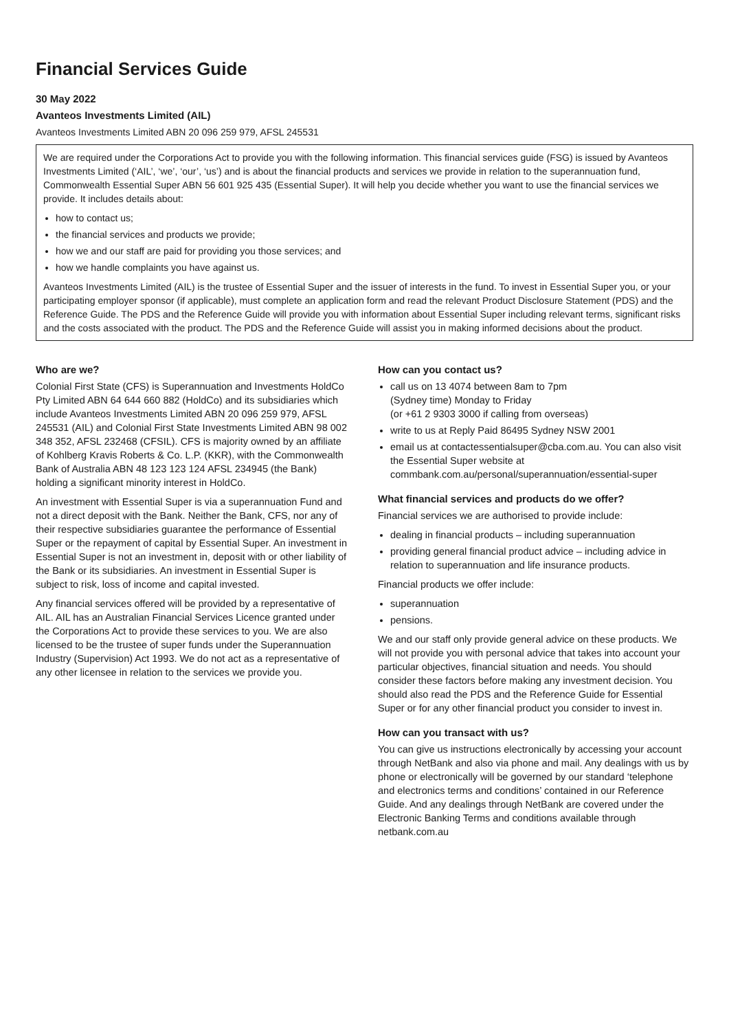Financial Services Guide
30 May 2022
Avanteos Investments Limited (AIL)
Avanteos Investments Limited ABN 20 096 259 979, AFSL 245531
We are required under the Corporations Act to provide you with the following information. This financial services guide (FSG) is issued by Avanteos Investments Limited (‘AIL’, ‘we’, ‘our’, ‘us’) and is about the financial products and services we provide in relation to the superannuation fund, Commonwealth Essential Super ABN 56 601 925 435 (Essential Super). It will help you decide whether you want to use the financial services we provide. It includes details about:
how to contact us;
the financial services and products we provide;
how we and our staff are paid for providing you those services; and
how we handle complaints you have against us.
Avanteos Investments Limited (AIL) is the trustee of Essential Super and the issuer of interests in the fund. To invest in Essential Super you, or your participating employer sponsor (if applicable), must complete an application form and read the relevant Product Disclosure Statement (PDS) and the Reference Guide. The PDS and the Reference Guide will provide you with information about Essential Super including relevant terms, significant risks and the costs associated with the product. The PDS and the Reference Guide will assist you in making informed decisions about the product.
Who are we?
Colonial First State (CFS) is Superannuation and Investments HoldCo Pty Limited ABN 64 644 660 882 (HoldCo) and its subsidiaries which include Avanteos Investments Limited ABN 20 096 259 979, AFSL 245531 (AIL) and Colonial First State Investments Limited ABN 98 002 348 352, AFSL 232468 (CFSIL). CFS is majority owned by an affiliate of Kohlberg Kravis Roberts & Co. L.P. (KKR), with the Commonwealth Bank of Australia ABN 48 123 123 124 AFSL 234945 (the Bank) holding a significant minority interest in HoldCo.
An investment with Essential Super is via a superannuation Fund and not a direct deposit with the Bank. Neither the Bank, CFS, nor any of their respective subsidiaries guarantee the performance of Essential Super or the repayment of capital by Essential Super. An investment in Essential Super is not an investment in, deposit with or other liability of the Bank or its subsidiaries. An investment in Essential Super is subject to risk, loss of income and capital invested.
Any financial services offered will be provided by a representative of AIL. AIL has an Australian Financial Services Licence granted under the Corporations Act to provide these services to you. We are also licensed to be the trustee of super funds under the Superannuation Industry (Supervision) Act 1993. We do not act as a representative of any other licensee in relation to the services we provide you.
How can you contact us?
call us on 13 4074 between 8am to 7pm
(Sydney time) Monday to Friday
(or +61 2 9303 3000 if calling from overseas)
write to us at Reply Paid 86495 Sydney NSW 2001
email us at contactessentialsuper@cba.com.au. You can also visit the Essential Super website at commbank.com.au/personal/superannuation/essential-super
What financial services and products do we offer?
Financial services we are authorised to provide include:
dealing in financial products – including superannuation
providing general financial product advice – including advice in relation to superannuation and life insurance products.
Financial products we offer include:
superannuation
pensions.
We and our staff only provide general advice on these products. We will not provide you with personal advice that takes into account your particular objectives, financial situation and needs. You should consider these factors before making any investment decision. You should also read the PDS and the Reference Guide for Essential Super or for any other financial product you consider to invest in.
How can you transact with us?
You can give us instructions electronically by accessing your account through NetBank and also via phone and mail. Any dealings with us by phone or electronically will be governed by our standard ‘telephone and electronics terms and conditions’ contained in our Reference Guide. And any dealings through NetBank are covered under the Electronic Banking Terms and conditions available through netbank.com.au